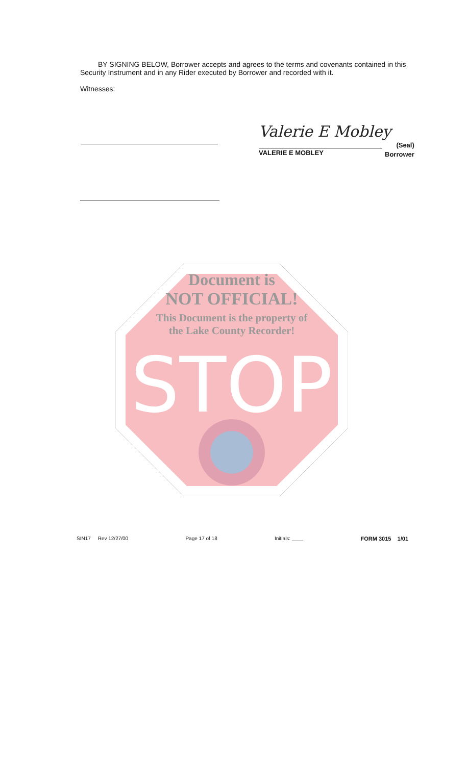BY SIGNING BELOW, Borrower accepts and agrees to the terms and covenants contained in this Security Instrument and in any Rider executed by Borrower and recorded with it.
Witnesses:
Valerie E Mobley
VALERIE E MOBLEY
(Seal)
Borrower
STOP
Document is
NOT OFFICIAL!
This Document is the property of
the Lake County Recorder!
SIN17 Rev 12/27/00 Page 17 of 18 Initials: ____ FORM 3015 1/01